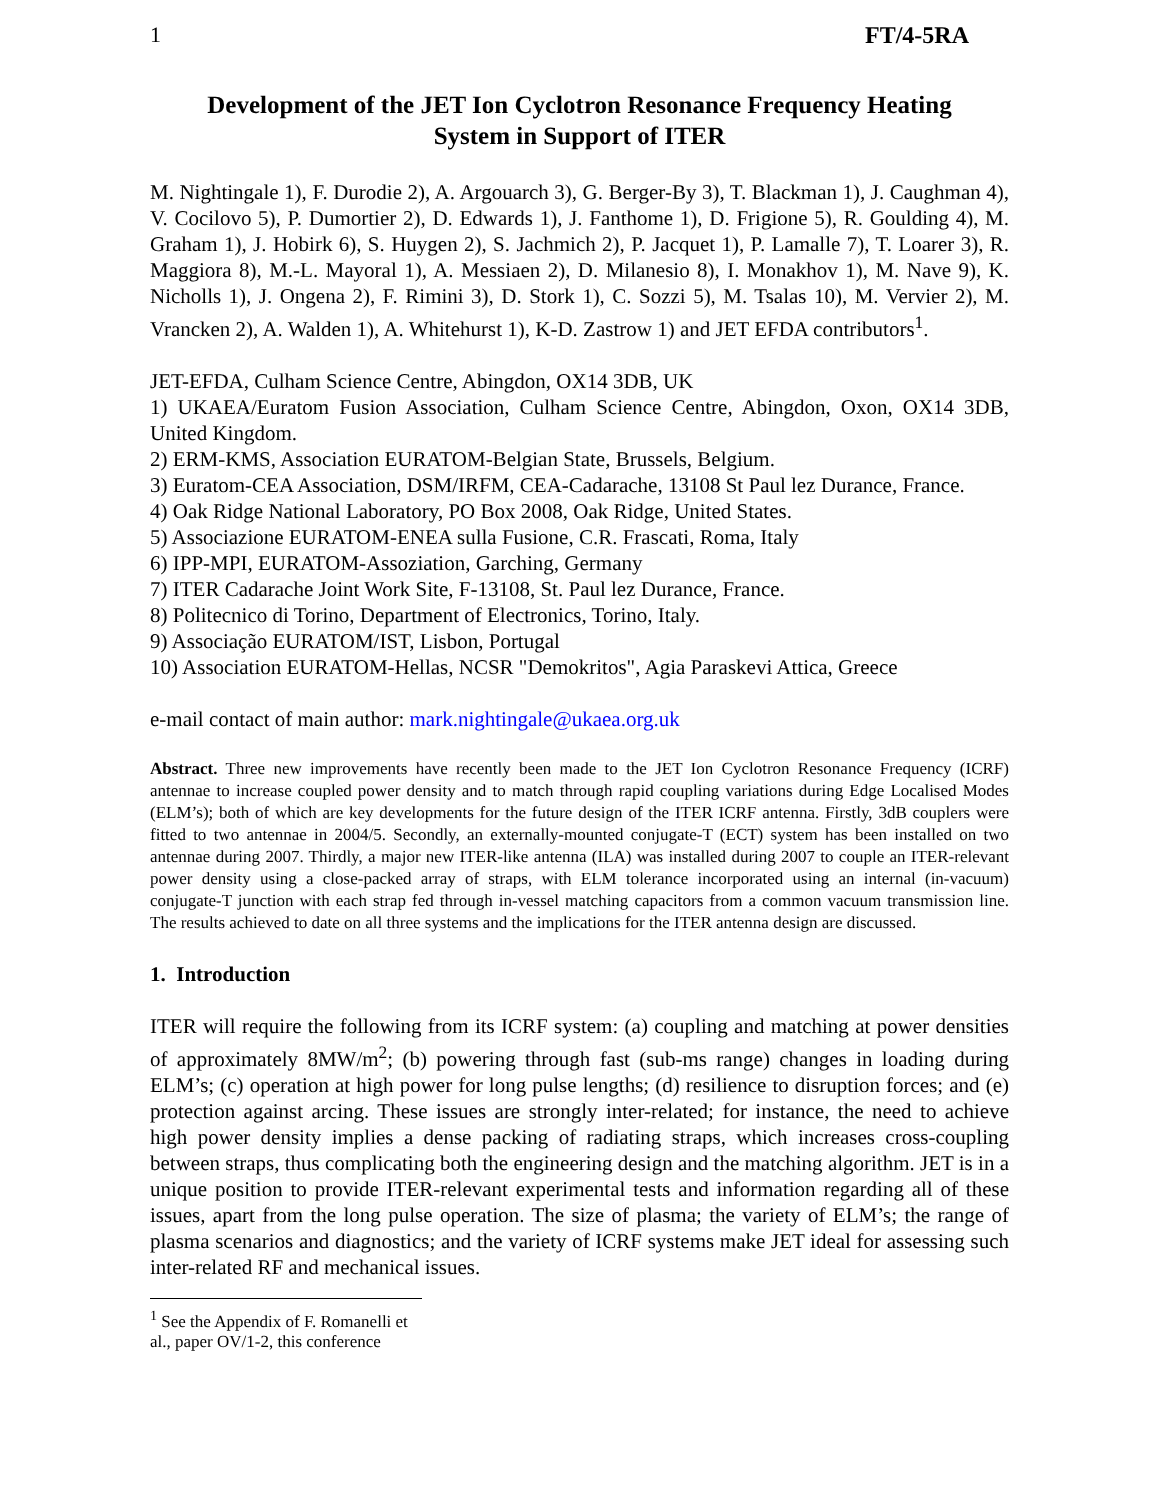1 FT/4-5RA
Development of the JET Ion Cyclotron Resonance Frequency Heating
System in Support of ITER
M. Nightingale 1), F. Durodie 2), A. Argouarch 3), G. Berger-By 3), T. Blackman 1), J. Caughman 4), V. Cocilovo 5), P. Dumortier 2), D. Edwards 1), J. Fanthome 1), D. Frigione 5), R. Goulding 4), M. Graham 1), J. Hobirk 6), S. Huygen 2), S. Jachmich 2), P. Jacquet 1), P. Lamalle 7), T. Loarer 3), R. Maggiora 8), M.-L. Mayoral 1), A. Messiaen 2), D. Milanesio 8), I. Monakhov 1), M. Nave 9), K. Nicholls 1), J. Ongena 2), F. Rimini 3), D. Stork 1), C. Sozzi 5), M. Tsalas 10), M. Vervier 2), M. Vrancken 2), A. Walden 1), A. Whitehurst 1), K-D. Zastrow 1) and JET EFDA contributors<sup>1</sup>.
JET-EFDA, Culham Science Centre, Abingdon, OX14 3DB, UK
1) UKAEA/Euratom Fusion Association, Culham Science Centre, Abingdon, Oxon, OX14 3DB, United Kingdom.
2) ERM-KMS, Association EURATOM-Belgian State, Brussels, Belgium.
3) Euratom-CEA Association, DSM/IRFM, CEA-Cadarache, 13108 St Paul lez Durance, France.
4) Oak Ridge National Laboratory, PO Box 2008, Oak Ridge, United States.
5) Associazione EURATOM-ENEA sulla Fusione, C.R. Frascati, Roma, Italy
6) IPP-MPI, EURATOM-Assoziation, Garching, Germany
7) ITER Cadarache Joint Work Site, F-13108, St. Paul lez Durance, France.
8) Politecnico di Torino, Department of Electronics, Torino, Italy.
9) Associação EURATOM/IST, Lisbon, Portugal
10) Association EURATOM-Hellas, NCSR "Demokritos", Agia Paraskevi Attica, Greece
e-mail contact of main author: mark.nightingale@ukaea.org.uk
Abstract. Three new improvements have recently been made to the JET Ion Cyclotron Resonance Frequency (ICRF) antennae to increase coupled power density and to match through rapid coupling variations during Edge Localised Modes (ELM’s); both of which are key developments for the future design of the ITER ICRF antenna. Firstly, 3dB couplers were fitted to two antennae in 2004/5. Secondly, an externally-mounted conjugate-T (ECT) system has been installed on two antennae during 2007. Thirdly, a major new ITER-like antenna (ILA) was installed during 2007 to couple an ITER-relevant power density using a close-packed array of straps, with ELM tolerance incorporated using an internal (in-vacuum) conjugate-T junction with each strap fed through in-vessel matching capacitors from a common vacuum transmission line. The results achieved to date on all three systems and the implications for the ITER antenna design are discussed.
1. Introduction
ITER will require the following from its ICRF system: (a) coupling and matching at power densities of approximately 8MW/m<sup>2</sup>; (b) powering through fast (sub-ms range) changes in loading during ELM’s; (c) operation at high power for long pulse lengths; (d) resilience to disruption forces; and (e) protection against arcing. These issues are strongly inter-related; for instance, the need to achieve high power density implies a dense packing of radiating straps, which increases cross-coupling between straps, thus complicating both the engineering design and the matching algorithm. JET is in a unique position to provide ITER-relevant experimental tests and information regarding all of these issues, apart from the long pulse operation. The size of plasma; the variety of ELM’s; the range of plasma scenarios and diagnostics; and the variety of ICRF systems make JET ideal for assessing such inter-related RF and mechanical issues.
<sup>1</sup> See the Appendix of F. Romanelli et al., paper OV/1-2, this conference